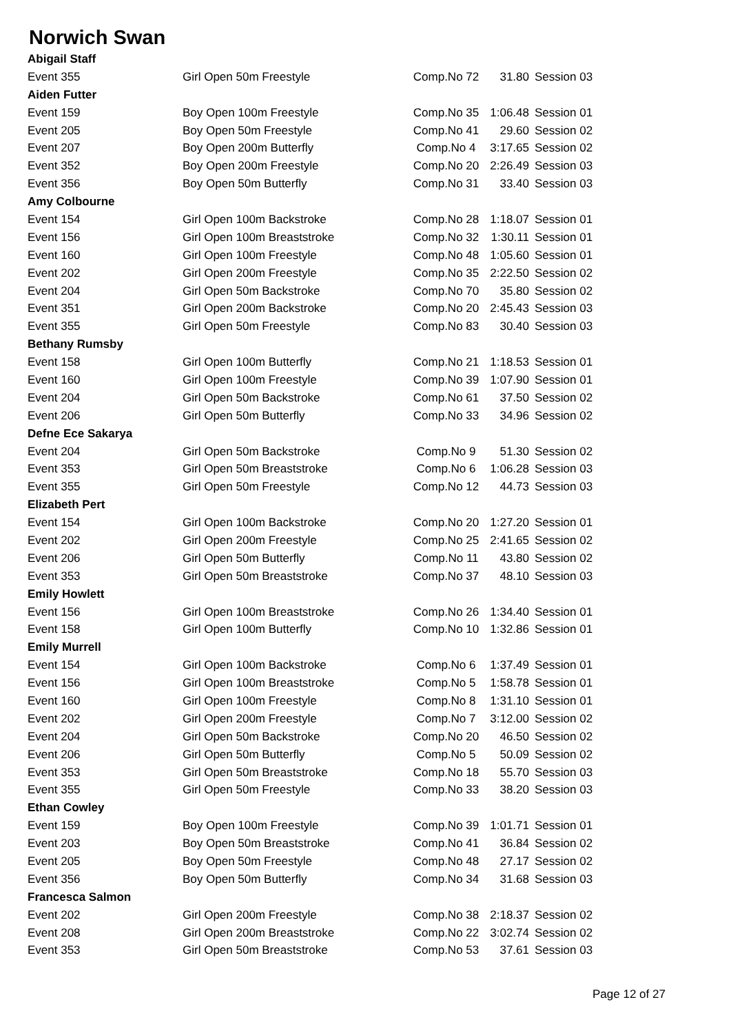Norwich Swan
| Abigail Staff | | | | |
| Event 355 | Girl Open 50m Freestyle | Comp.No 72 | 31.80 | Session 03 |
| Aiden Futter | | | | |
| Event 159 | Boy Open 100m Freestyle | Comp.No 35 | 1:06.48 | Session 01 |
| Event 205 | Boy Open 50m Freestyle | Comp.No 41 | 29.60 | Session 02 |
| Event 207 | Boy Open 200m Butterfly | Comp.No 4 | 3:17.65 | Session 02 |
| Event 352 | Boy Open 200m Freestyle | Comp.No 20 | 2:26.49 | Session 03 |
| Event 356 | Boy Open 50m Butterfly | Comp.No 31 | 33.40 | Session 03 |
| Amy Colbourne | | | | |
| Event 154 | Girl Open 100m Backstroke | Comp.No 28 | 1:18.07 | Session 01 |
| Event 156 | Girl Open 100m Breaststroke | Comp.No 32 | 1:30.11 | Session 01 |
| Event 160 | Girl Open 100m Freestyle | Comp.No 48 | 1:05.60 | Session 01 |
| Event 202 | Girl Open 200m Freestyle | Comp.No 35 | 2:22.50 | Session 02 |
| Event 204 | Girl Open 50m Backstroke | Comp.No 70 | 35.80 | Session 02 |
| Event 351 | Girl Open 200m Backstroke | Comp.No 20 | 2:45.43 | Session 03 |
| Event 355 | Girl Open 50m Freestyle | Comp.No 83 | 30.40 | Session 03 |
| Bethany Rumsby | | | | |
| Event 158 | Girl Open 100m Butterfly | Comp.No 21 | 1:18.53 | Session 01 |
| Event 160 | Girl Open 100m Freestyle | Comp.No 39 | 1:07.90 | Session 01 |
| Event 204 | Girl Open 50m Backstroke | Comp.No 61 | 37.50 | Session 02 |
| Event 206 | Girl Open 50m Butterfly | Comp.No 33 | 34.96 | Session 02 |
| Defne Ece Sakarya | | | | |
| Event 204 | Girl Open 50m Backstroke | Comp.No 9 | 51.30 | Session 02 |
| Event 353 | Girl Open 50m Breaststroke | Comp.No 6 | 1:06.28 | Session 03 |
| Event 355 | Girl Open 50m Freestyle | Comp.No 12 | 44.73 | Session 03 |
| Elizabeth Pert | | | | |
| Event 154 | Girl Open 100m Backstroke | Comp.No 20 | 1:27.20 | Session 01 |
| Event 202 | Girl Open 200m Freestyle | Comp.No 25 | 2:41.65 | Session 02 |
| Event 206 | Girl Open 50m Butterfly | Comp.No 11 | 43.80 | Session 02 |
| Event 353 | Girl Open 50m Breaststroke | Comp.No 37 | 48.10 | Session 03 |
| Emily Howlett | | | | |
| Event 156 | Girl Open 100m Breaststroke | Comp.No 26 | 1:34.40 | Session 01 |
| Event 158 | Girl Open 100m Butterfly | Comp.No 10 | 1:32.86 | Session 01 |
| Emily Murrell | | | | |
| Event 154 | Girl Open 100m Backstroke | Comp.No 6 | 1:37.49 | Session 01 |
| Event 156 | Girl Open 100m Breaststroke | Comp.No 5 | 1:58.78 | Session 01 |
| Event 160 | Girl Open 100m Freestyle | Comp.No 8 | 1:31.10 | Session 01 |
| Event 202 | Girl Open 200m Freestyle | Comp.No 7 | 3:12.00 | Session 02 |
| Event 204 | Girl Open 50m Backstroke | Comp.No 20 | 46.50 | Session 02 |
| Event 206 | Girl Open 50m Butterfly | Comp.No 5 | 50.09 | Session 02 |
| Event 353 | Girl Open 50m Breaststroke | Comp.No 18 | 55.70 | Session 03 |
| Event 355 | Girl Open 50m Freestyle | Comp.No 33 | 38.20 | Session 03 |
| Ethan Cowley | | | | |
| Event 159 | Boy Open 100m Freestyle | Comp.No 39 | 1:01.71 | Session 01 |
| Event 203 | Boy Open 50m Breaststroke | Comp.No 41 | 36.84 | Session 02 |
| Event 205 | Boy Open 50m Freestyle | Comp.No 48 | 27.17 | Session 02 |
| Event 356 | Boy Open 50m Butterfly | Comp.No 34 | 31.68 | Session 03 |
| Francesca Salmon | | | | |
| Event 202 | Girl Open 200m Freestyle | Comp.No 38 | 2:18.37 | Session 02 |
| Event 208 | Girl Open 200m Breaststroke | Comp.No 22 | 3:02.74 | Session 02 |
| Event 353 | Girl Open 50m Breaststroke | Comp.No 53 | 37.61 | Session 03 |
Page 12 of 27